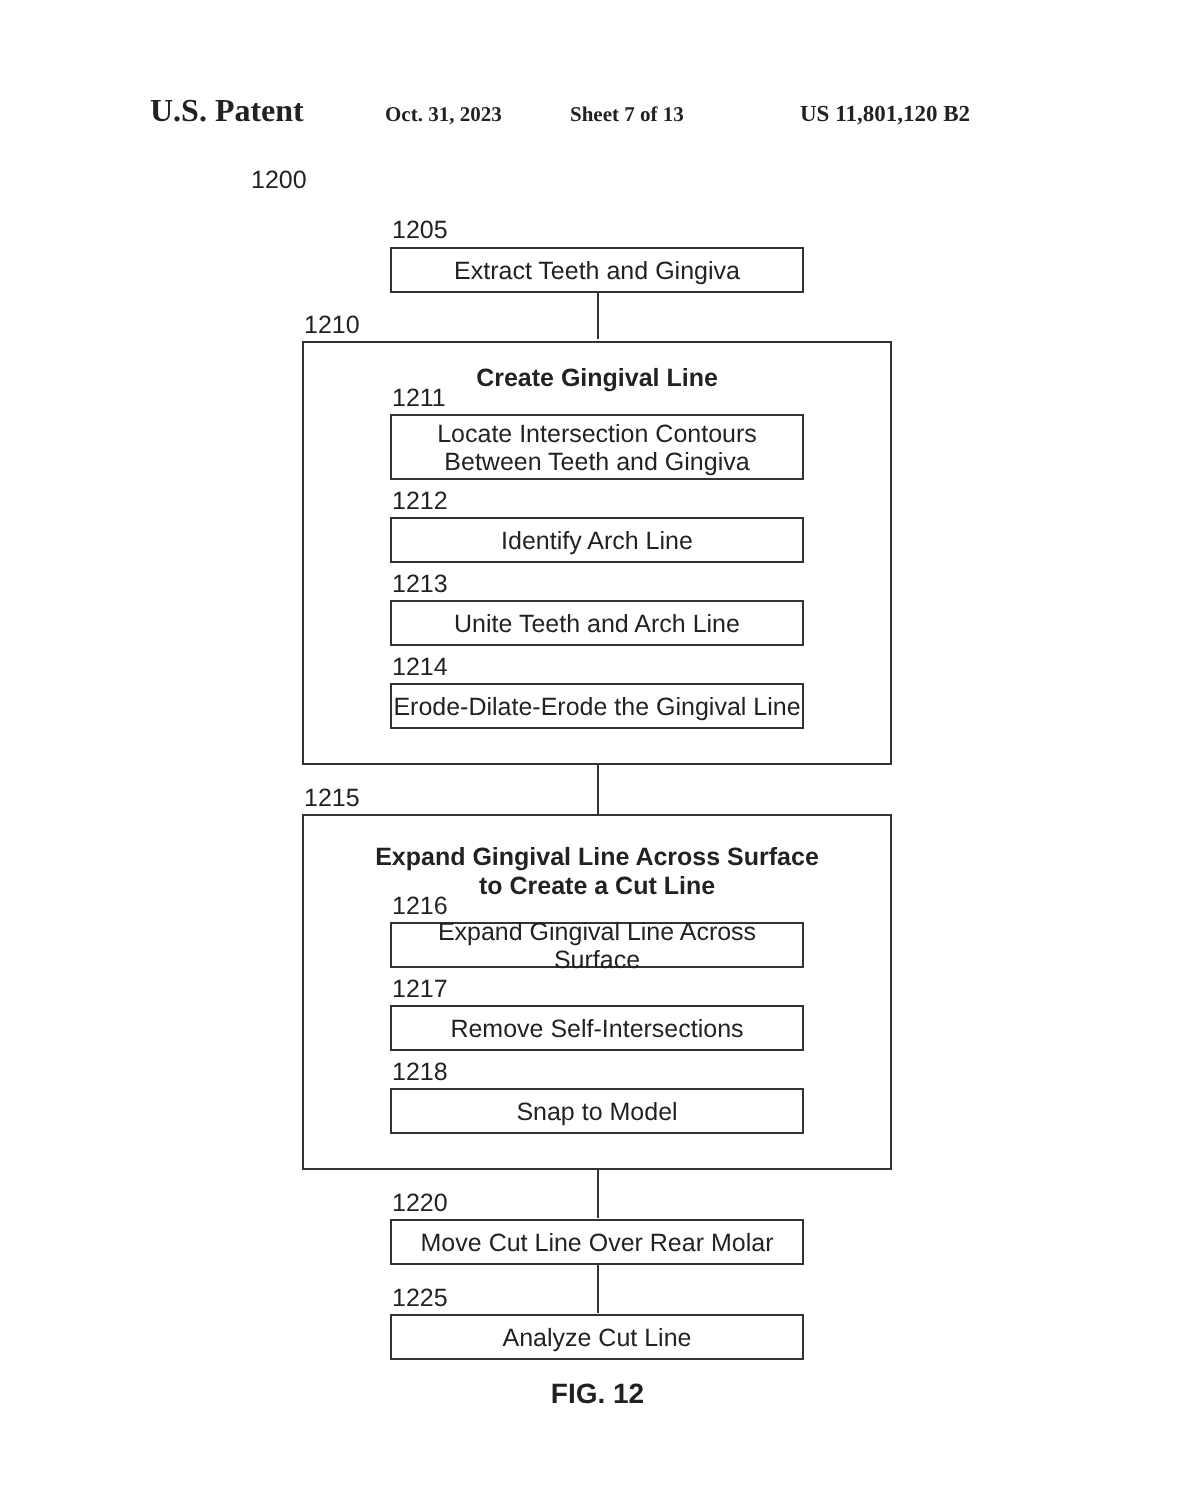U.S. Patent Oct. 31, 2023 Sheet 7 of 13 US 11,801,120 B2
1200
1205
Extract Teeth and Gingiva
1210
Create Gingival Line
1211
Locate Intersection Contours
Between Teeth and Gingiva
1212
Identify Arch Line
1213
Unite Teeth and Arch Line
1214
Erode-Dilate-Erode the Gingival Line
1215
Expand Gingival Line Across Surface
to Create a Cut Line
1216
Expand Gingival Line Across Surface
1217
Remove Self-Intersections
1218
Snap to Model
1220
Move Cut Line Over Rear Molar
1225
Analyze Cut Line
FIG. 12